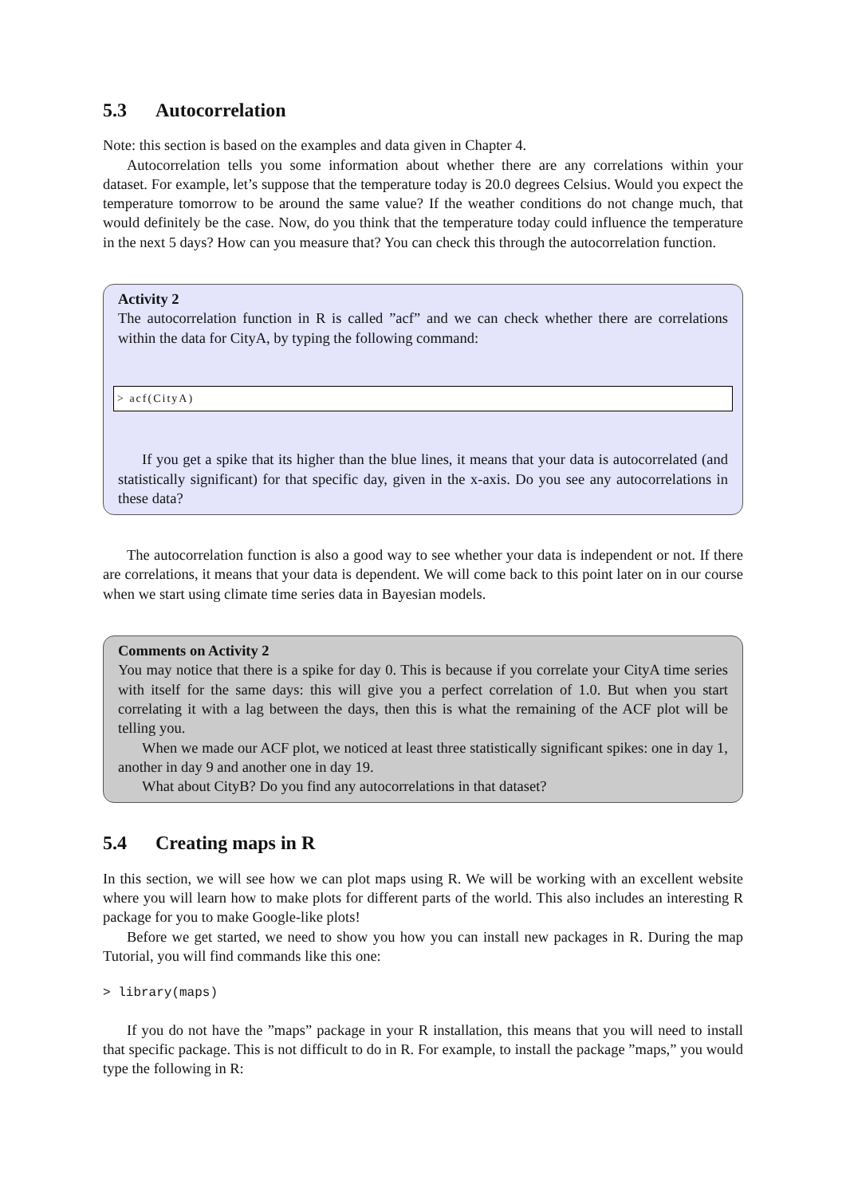5.3 Autocorrelation
Note: this section is based on the examples and data given in Chapter 4.
Autocorrelation tells you some information about whether there are any correlations within your dataset. For example, let’s suppose that the temperature today is 20.0 degrees Celsius. Would you expect the temperature tomorrow to be around the same value? If the weather conditions do not change much, that would definitely be the case. Now, do you think that the temperature today could influence the temperature in the next 5 days? How can you measure that? You can check this through the autocorrelation function.
Activity 2
The autocorrelation function in R is called ”acf” and we can check whether there are correlations within the data for CityA, by typing the following command:
> acf(CityA)
If you get a spike that its higher than the blue lines, it means that your data is autocorrelated (and statistically significant) for that specific day, given in the x-axis. Do you see any autocorrelations in these data?
The autocorrelation function is also a good way to see whether your data is independent or not. If there are correlations, it means that your data is dependent. We will come back to this point later on in our course when we start using climate time series data in Bayesian models.
Comments on Activity 2
You may notice that there is a spike for day 0. This is because if you correlate your CityA time series with itself for the same days: this will give you a perfect correlation of 1.0. But when you start correlating it with a lag between the days, then this is what the remaining of the ACF plot will be telling you.
When we made our ACF plot, we noticed at least three statistically significant spikes: one in day 1, another in day 9 and another one in day 19.
What about CityB? Do you find any autocorrelations in that dataset?
5.4 Creating maps in R
In this section, we will see how we can plot maps using R. We will be working with an excellent website where you will learn how to make plots for different parts of the world. This also includes an interesting R package for you to make Google-like plots!
Before we get started, we need to show you how you can install new packages in R. During the map Tutorial, you will find commands like this one:
> library(maps)
If you do not have the ”maps” package in your R installation, this means that you will need to install that specific package. This is not difficult to do in R. For example, to install the package ”maps,” you would type the following in R: